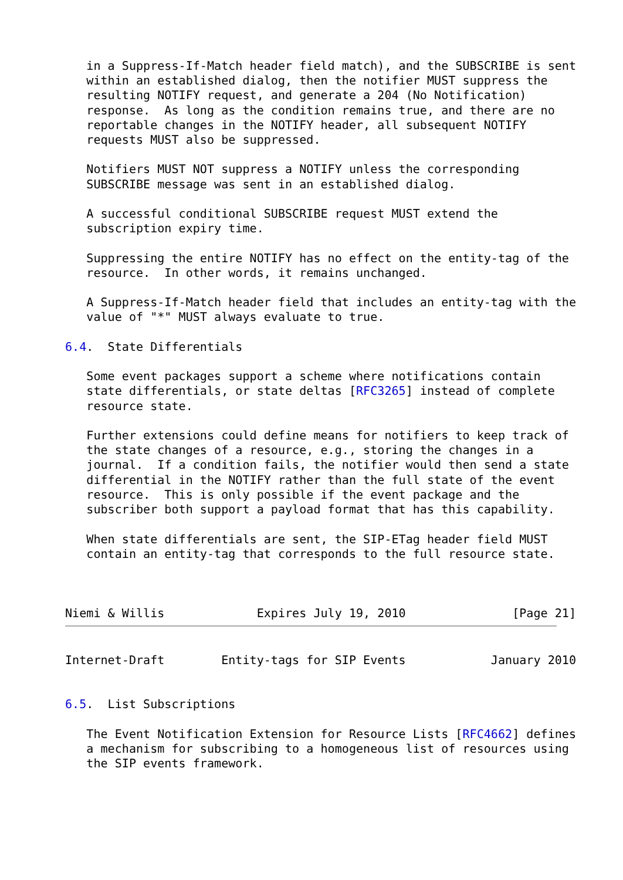in a Suppress-If-Match header field match), and the SUBSCRIBE is sent
   within an established dialog, then the notifier MUST suppress the
   resulting NOTIFY request, and generate a 204 (No Notification)
   response.  As long as the condition remains true, and there are no
   reportable changes in the NOTIFY header, all subsequent NOTIFY
   requests MUST also be suppressed.

   Notifiers MUST NOT suppress a NOTIFY unless the corresponding
   SUBSCRIBE message was sent in an established dialog.

   A successful conditional SUBSCRIBE request MUST extend the
   subscription expiry time.

   Suppressing the entire NOTIFY has no effect on the entity-tag of the
   resource.  In other words, it remains unchanged.

   A Suppress-If-Match header field that includes an entity-tag with the
   value of "*" MUST always evaluate to true.

6.4.  State Differentials

   Some event packages support a scheme where notifications contain
   state differentials, or state deltas [RFC3265] instead of complete
   resource state.

   Further extensions could define means for notifiers to keep track of
   the state changes of a resource, e.g., storing the changes in a
   journal.  If a condition fails, the notifier would then send a state
   differential in the NOTIFY rather than the full state of the event
   resource.  This is only possible if the event package and the
   subscriber both support a payload format that has this capability.

   When state differentials are sent, the SIP-ETag header field MUST
   contain an entity-tag that corresponds to the full resource state.



Niemi & Willis             Expires July 19, 2010               [Page 21]
Internet-Draft        Entity-tags for SIP Events            January 2010


6.5.  List Subscriptions

   The Event Notification Extension for Resource Lists [RFC4662] defines
   a mechanism for subscribing to a homogeneous list of resources using
   the SIP events framework.